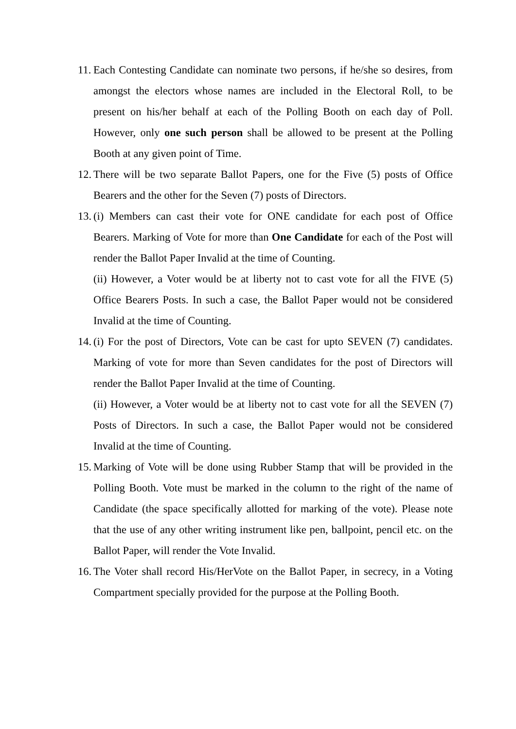11.
Each Contesting Candidate can nominate two persons, if he/she so desires, from amongst the electors whose names are included in the Electoral Roll, to be present on his/her behalf at each of the Polling Booth on each day of Poll. However, only one such person shall be allowed to be present at the Polling Booth at any given point of Time.
12.
There will be two separate Ballot Papers, one for the Five (5) posts of Office Bearers and the other for the Seven (7) posts of Directors.
13.
(i) Members can cast their vote for ONE candidate for each post of Office Bearers. Marking of Vote for more than One Candidate for each of the Post will render the Ballot Paper Invalid at the time of Counting.
(ii) However, a Voter would be at liberty not to cast vote for all the FIVE (5) Office Bearers Posts. In such a case, the Ballot Paper would not be considered Invalid at the time of Counting.
14.
(i) For the post of Directors, Vote can be cast for upto SEVEN (7) candidates. Marking of vote for more than Seven candidates for the post of Directors will render the Ballot Paper Invalid at the time of Counting.
(ii) However, a Voter would be at liberty not to cast vote for all the SEVEN (7) Posts of Directors. In such a case, the Ballot Paper would not be considered Invalid at the time of Counting.
15.
Marking of Vote will be done using Rubber Stamp that will be provided in the Polling Booth. Vote must be marked in the column to the right of the name of Candidate (the space specifically allotted for marking of the vote). Please note that the use of any other writing instrument like pen, ballpoint, pencil etc. on the Ballot Paper, will render the Vote Invalid.
16.
The Voter shall record His/HerVote on the Ballot Paper, in secrecy, in a Voting Compartment specially provided for the purpose at the Polling Booth.